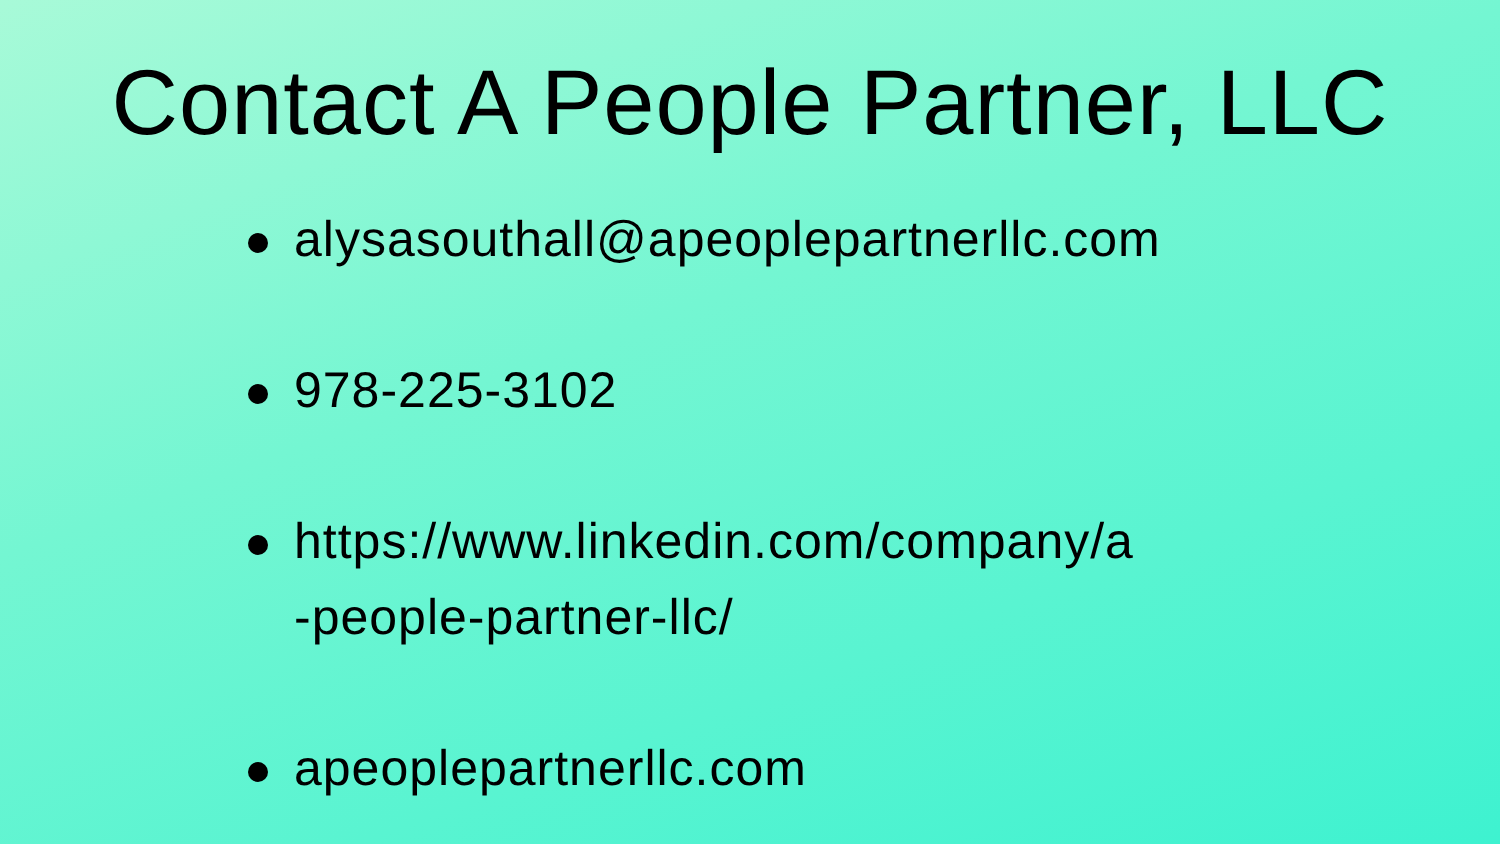Contact A People Partner, LLC
alysasouthall@apeoplepartnerllc.com
978-225-3102
https://www.linkedin.com/company/a
-people-partner-llc/
apeoplepartnerllc.com